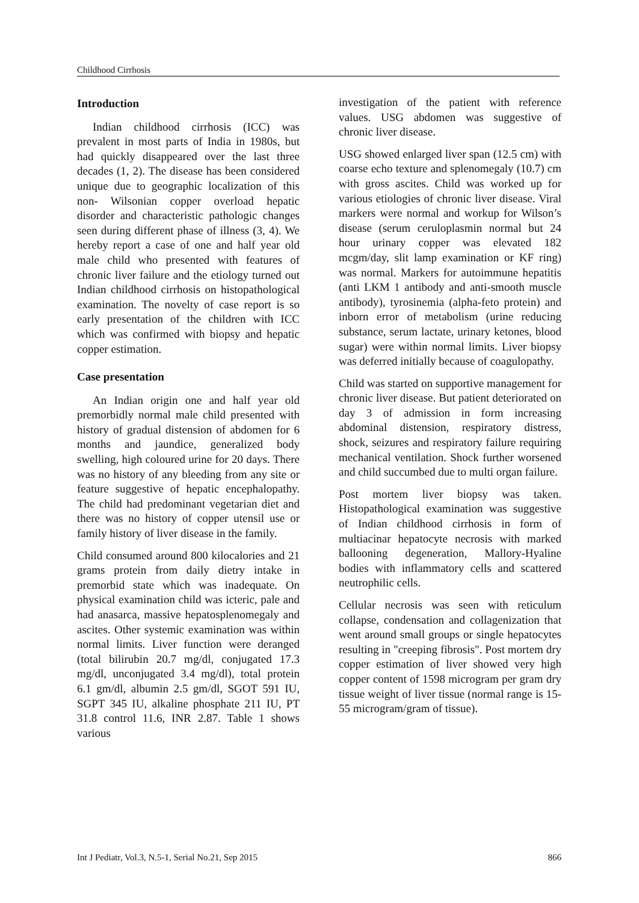Childhood Cirrhosis
Introduction
Indian childhood cirrhosis (ICC) was prevalent in most parts of India in 1980s, but had quickly disappeared over the last three decades (1, 2). The disease has been considered unique due to geographic localization of this non- Wilsonian copper overload hepatic disorder and characteristic pathologic changes seen during different phase of illness (3, 4). We hereby report a case of one and half year old male child who presented with features of chronic liver failure and the etiology turned out Indian childhood cirrhosis on histopathological examination. The novelty of case report is so early presentation of the children with ICC which was confirmed with biopsy and hepatic copper estimation.
Case presentation
An Indian origin one and half year old premorbidly normal male child presented with history of gradual distension of abdomen for 6 months and jaundice, generalized body swelling, high coloured urine for 20 days. There was no history of any bleeding from any site or feature suggestive of hepatic encephalopathy. The child had predominant vegetarian diet and there was no history of copper utensil use or family history of liver disease in the family.
Child consumed around 800 kilocalories and 21 grams protein from daily dietry intake in premorbid state which was inadequate. On physical examination child was icteric, pale and had anasarca, massive hepatosplenomegaly and ascites. Other systemic examination was within normal limits. Liver function were deranged (total bilirubin 20.7 mg/dl, conjugated 17.3 mg/dl, unconjugated 3.4 mg/dl), total protein 6.1 gm/dl, albumin 2.5 gm/dl, SGOT 591 IU, SGPT 345 IU, alkaline phosphate 211 IU, PT 31.8 control 11.6, INR 2.87. Table 1 shows various
investigation of the patient with reference values. USG abdomen was suggestive of chronic liver disease.
USG showed enlarged liver span (12.5 cm) with coarse echo texture and splenomegaly (10.7) cm with gross ascites. Child was worked up for various etiologies of chronic liver disease. Viral markers were normal and workup for Wilson’s disease (serum ceruloplasmin normal but 24 hour urinary copper was elevated 182 mcgm/day, slit lamp examination or KF ring) was normal. Markers for autoimmune hepatitis (anti LKM 1 antibody and anti-smooth muscle antibody), tyrosinemia (alpha-feto protein) and inborn error of metabolism (urine reducing substance, serum lactate, urinary ketones, blood sugar) were within normal limits. Liver biopsy was deferred initially because of coagulopathy.
Child was started on supportive management for chronic liver disease. But patient deteriorated on day 3 of admission in form increasing abdominal distension, respiratory distress, shock, seizures and respiratory failure requiring mechanical ventilation. Shock further worsened and child succumbed due to multi organ failure.
Post mortem liver biopsy was taken. Histopathological examination was suggestive of Indian childhood cirrhosis in form of multiacinar hepatocyte necrosis with marked ballooning degeneration, Mallory-Hyaline bodies with inflammatory cells and scattered neutrophilic cells.
Cellular necrosis was seen with reticulum collapse, condensation and collagenization that went around small groups or single hepatocytes resulting in "creeping fibrosis". Post mortem dry copper estimation of liver showed very high copper content of 1598 microgram per gram dry tissue weight of liver tissue (normal range is 15-55 microgram/gram of tissue).
Int J Pediatr, Vol.3, N.5-1, Serial No.21, Sep 2015 866